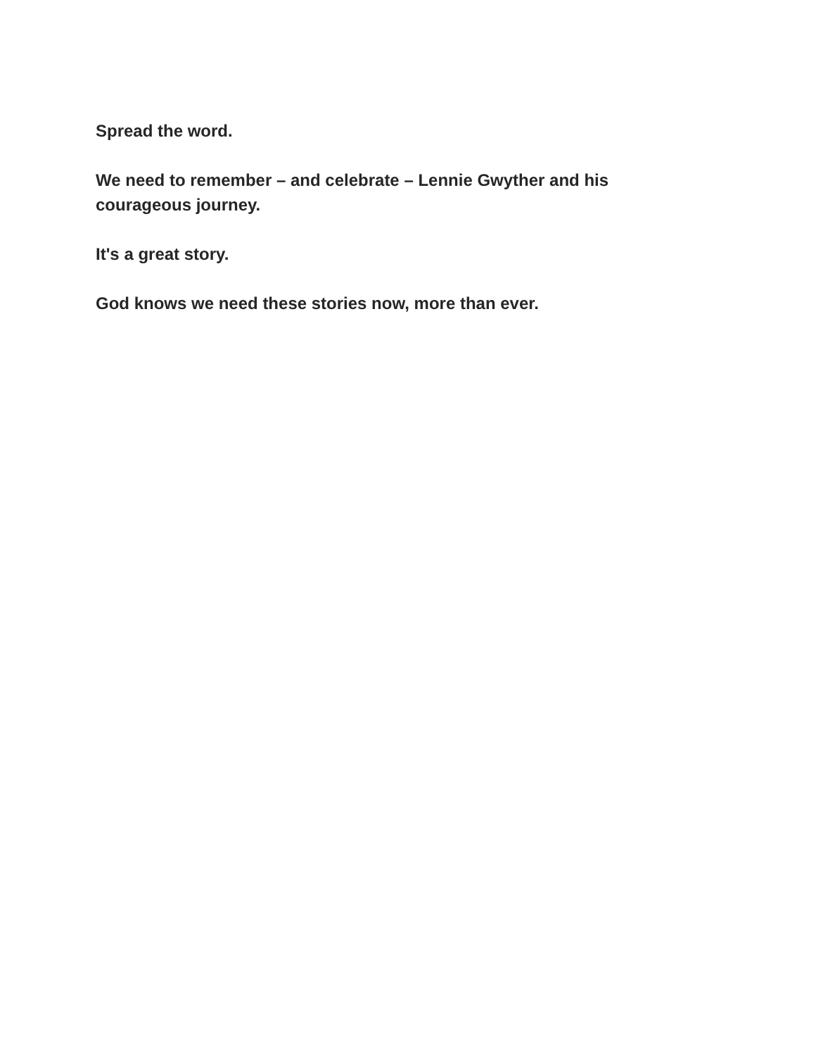Spread the word.
We need to remember – and celebrate – Lennie Gwyther and his courageous journey.
It's a great story.
God knows we need these stories now, more than ever.